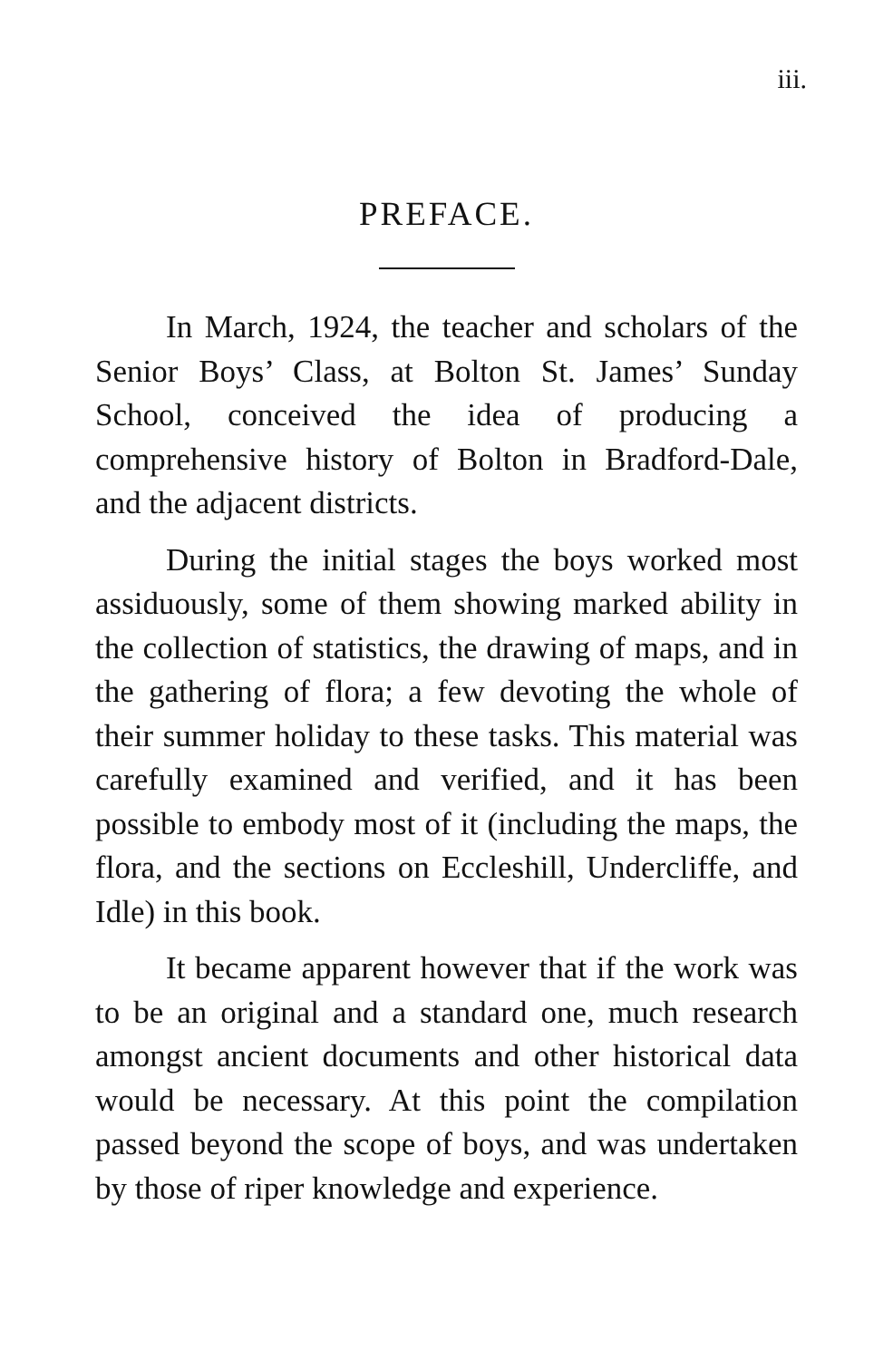iii.
PREFACE.
In March, 1924, the teacher and scholars of the Senior Boys’ Class, at Bolton St. James’ Sunday School, conceived the idea of producing a comprehensive history of Bolton in Bradford-Dale, and the adjacent districts.
During the initial stages the boys worked most assiduously, some of them showing marked ability in the collection of statistics, the drawing of maps, and in the gathering of flora; a few devoting the whole of their summer holiday to these tasks. This material was carefully examined and verified, and it has been possible to embody most of it (including the maps, the flora, and the sections on Eccleshill, Undercliffe, and Idle) in this book.
It became apparent however that if the work was to be an original and a standard one, much research amongst ancient documents and other historical data would be necessary. At this point the compilation passed beyond the scope of boys, and was undertaken by those of riper knowledge and experience.